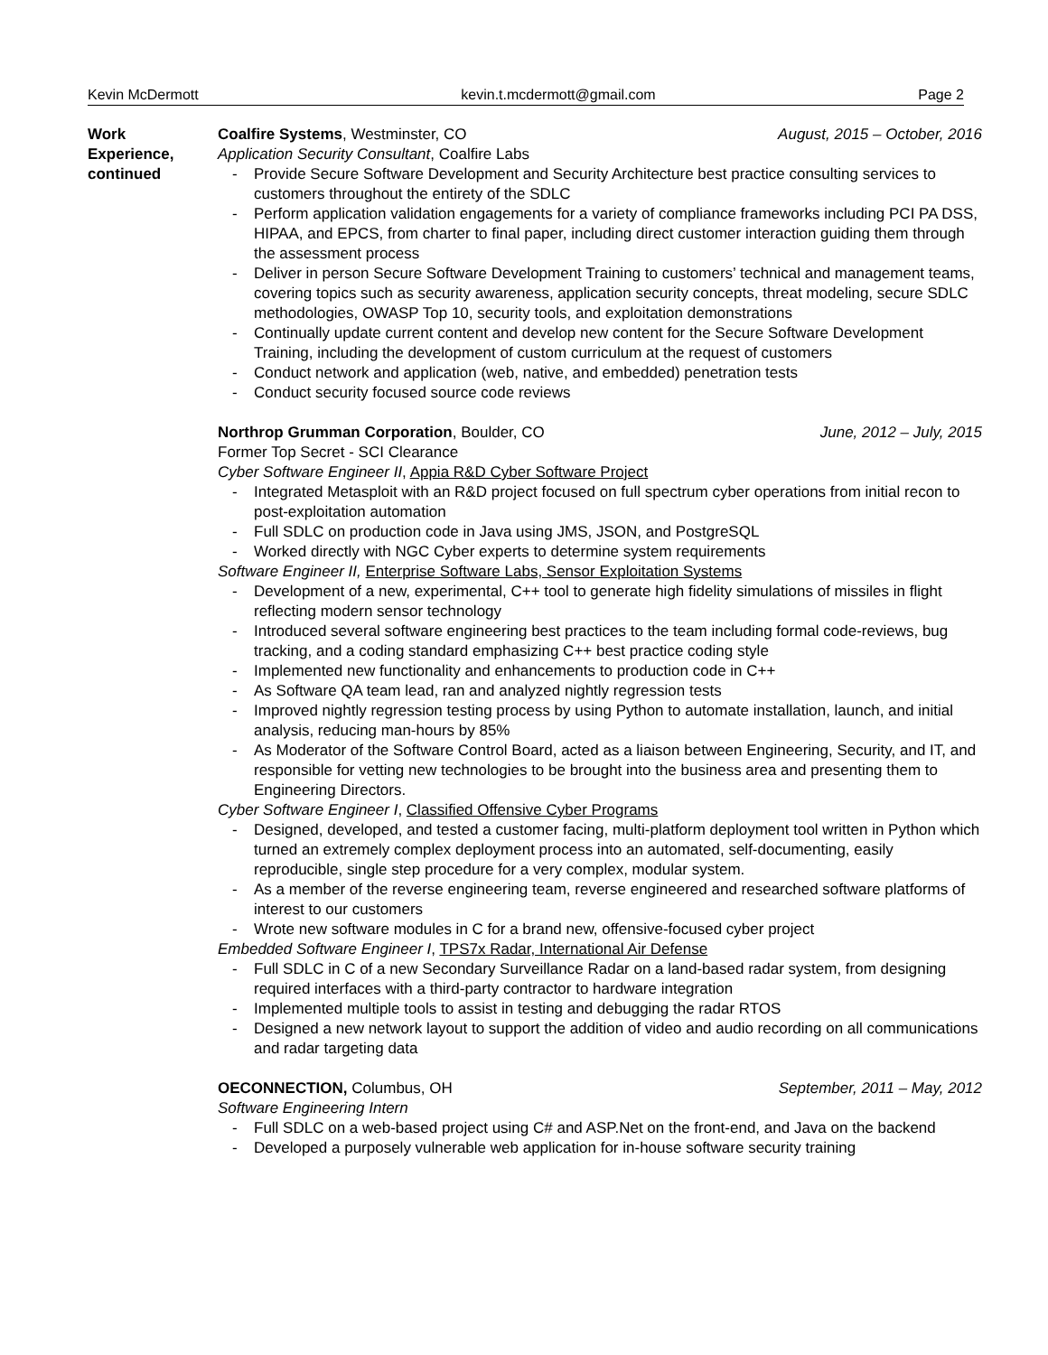Kevin McDermott kevin.t.mcdermott@gmail.com Page 2
Work
Experience,
continued
Coalfire Systems, Westminster, CO August, 2015 – October, 2016
Application Security Consultant, Coalfire Labs
- Provide Secure Software Development and Security Architecture best practice consulting services to customers throughout the entirety of the SDLC
- Perform application validation engagements for a variety of compliance frameworks including PCI PA DSS, HIPAA, and EPCS, from charter to final paper, including direct customer interaction guiding them through the assessment process
- Deliver in person Secure Software Development Training to customers’ technical and management teams, covering topics such as security awareness, application security concepts, threat modeling, secure SDLC methodologies, OWASP Top 10, security tools, and exploitation demonstrations
- Continually update current content and develop new content for the Secure Software Development Training, including the development of custom curriculum at the request of customers
- Conduct network and application (web, native, and embedded) penetration tests
- Conduct security focused source code reviews
Northrop Grumman Corporation, Boulder, CO June, 2012 – July, 2015
Former Top Secret - SCI Clearance
Cyber Software Engineer II, Appia R&D Cyber Software Project
- Integrated Metasploit with an R&D project focused on full spectrum cyber operations from initial recon to post-exploitation automation
- Full SDLC on production code in Java using JMS, JSON, and PostgreSQL
- Worked directly with NGC Cyber experts to determine system requirements
Software Engineer II, Enterprise Software Labs, Sensor Exploitation Systems
- Development of a new, experimental, C++ tool to generate high fidelity simulations of missiles in flight reflecting modern sensor technology
- Introduced several software engineering best practices to the team including formal code-reviews, bug tracking, and a coding standard emphasizing C++ best practice coding style
- Implemented new functionality and enhancements to production code in C++
- As Software QA team lead, ran and analyzed nightly regression tests
- Improved nightly regression testing process by using Python to automate installation, launch, and initial analysis, reducing man-hours by 85%
- As Moderator of the Software Control Board, acted as a liaison between Engineering, Security, and IT, and responsible for vetting new technologies to be brought into the business area and presenting them to Engineering Directors.
Cyber Software Engineer I, Classified Offensive Cyber Programs
- Designed, developed, and tested a customer facing, multi-platform deployment tool written in Python which turned an extremely complex deployment process into an automated, self-documenting, easily reproducible, single step procedure for a very complex, modular system.
- As a member of the reverse engineering team, reverse engineered and researched software platforms of interest to our customers
- Wrote new software modules in C for a brand new, offensive-focused cyber project
Embedded Software Engineer I, TPS7x Radar, International Air Defense
- Full SDLC in C of a new Secondary Surveillance Radar on a land-based radar system, from designing required interfaces with a third-party contractor to hardware integration
- Implemented multiple tools to assist in testing and debugging the radar RTOS
- Designed a new network layout to support the addition of video and audio recording on all communications and radar targeting data
OECONNECTION, Columbus, OH September, 2011 – May, 2012
Software Engineering Intern
- Full SDLC on a web-based project using C# and ASP.Net on the front-end, and Java on the backend
- Developed a purposely vulnerable web application for in-house software security training